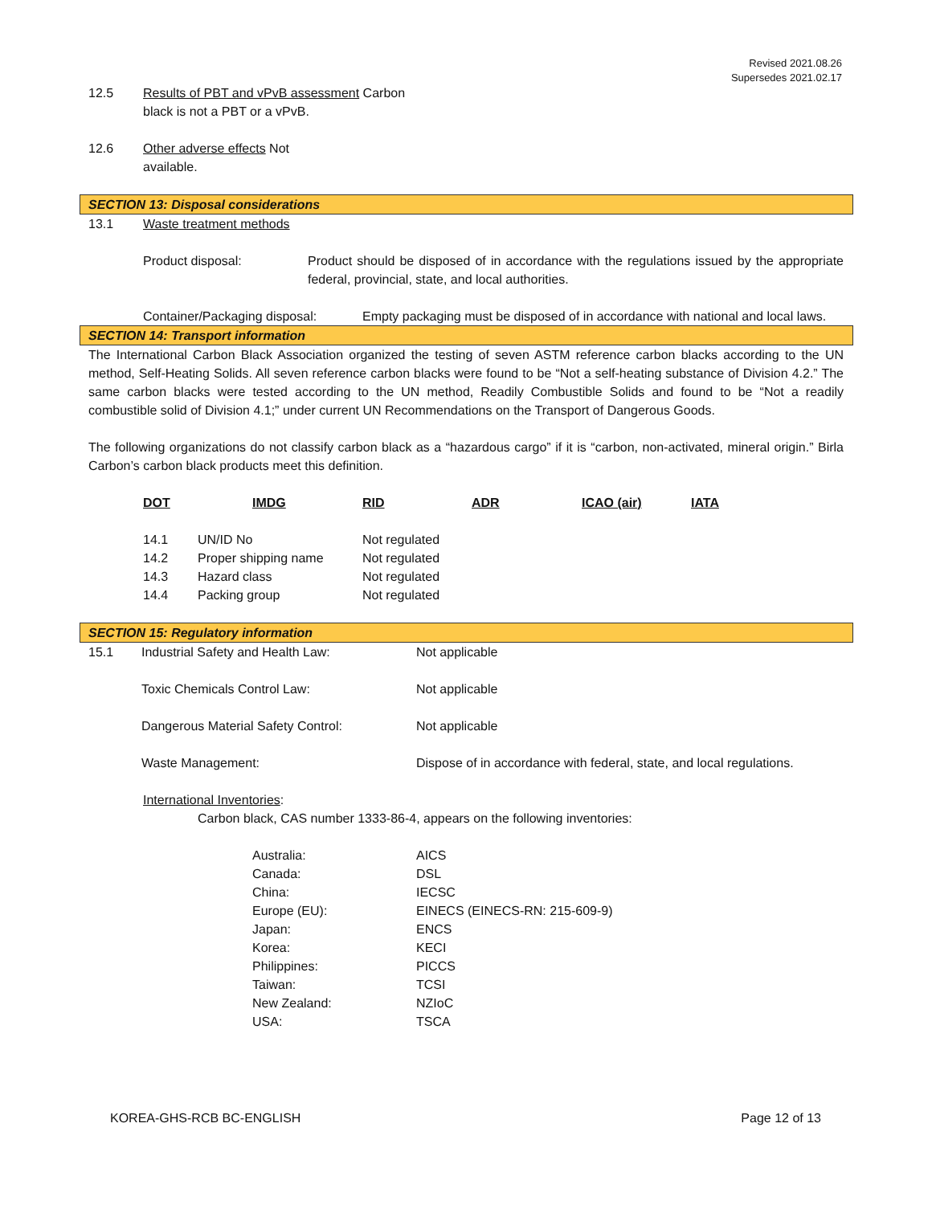Revised 2021.08.26
Supersedes 2021.02.17
12.5 Results of PBT and vPvB assessment Carbon
black is not a PBT or a vPvB.
12.6 Other adverse effects Not
available.
SECTION 13: Disposal considerations
13.1 Waste treatment methods
Product disposal: Product should be disposed of in accordance with the regulations issued by the appropriate federal, provincial, state, and local authorities.
Container/Packaging disposal:
Empty packaging must be disposed of in accordance with national and local laws.
SECTION 14: Transport information
The International Carbon Black Association organized the testing of seven ASTM reference carbon blacks according to the UN method, Self-Heating Solids. All seven reference carbon blacks were found to be “Not a self-heating substance of Division 4.2.” The same carbon blacks were tested according to the UN method, Readily Combustible Solids and found to be “Not a readily combustible solid of Division 4.1;” under current UN Recommendations on the Transport of Dangerous Goods.
The following organizations do not classify carbon black as a “hazardous cargo” if it is “carbon, non-activated, mineral origin.” Birla Carbon’s carbon black products meet this definition.
| DOT | | IMDG | RID | ADR | ICAO (air) | IATA |
| --- | --- | --- | --- | --- | --- | --- |
| 14.1 | UN/ID No | | Not regulated | | | |
| 14.2 | Proper shipping name | | Not regulated | | | |
| 14.3 | Hazard class | | Not regulated | | | |
| 14.4 | Packing group | | Not regulated | | | |
SECTION 15: Regulatory information
| 15.1 | Industrial Safety and Health Law: | Not applicable |
| | Toxic Chemicals Control Law: | Not applicable |
| | Dangerous Material Safety Control: | Not applicable |
| | Waste Management: | Dispose of in accordance with federal, state, and local regulations. |
International Inventories:
Carbon black, CAS number 1333-86-4, appears on the following inventories:
| Australia: | AICS |
| Canada: | DSL |
| China: | IECSC |
| Europe (EU): | EINECS (EINECS-RN: 215-609-9) |
| Japan: | ENCS |
| Korea: | KECI |
| Philippines: | PICCS |
| Taiwan: | TCSI |
| New Zealand: | NZIoC |
| USA: | TSCA |
KOREA-GHS-RCB BC-ENGLISH Page 12 of 13